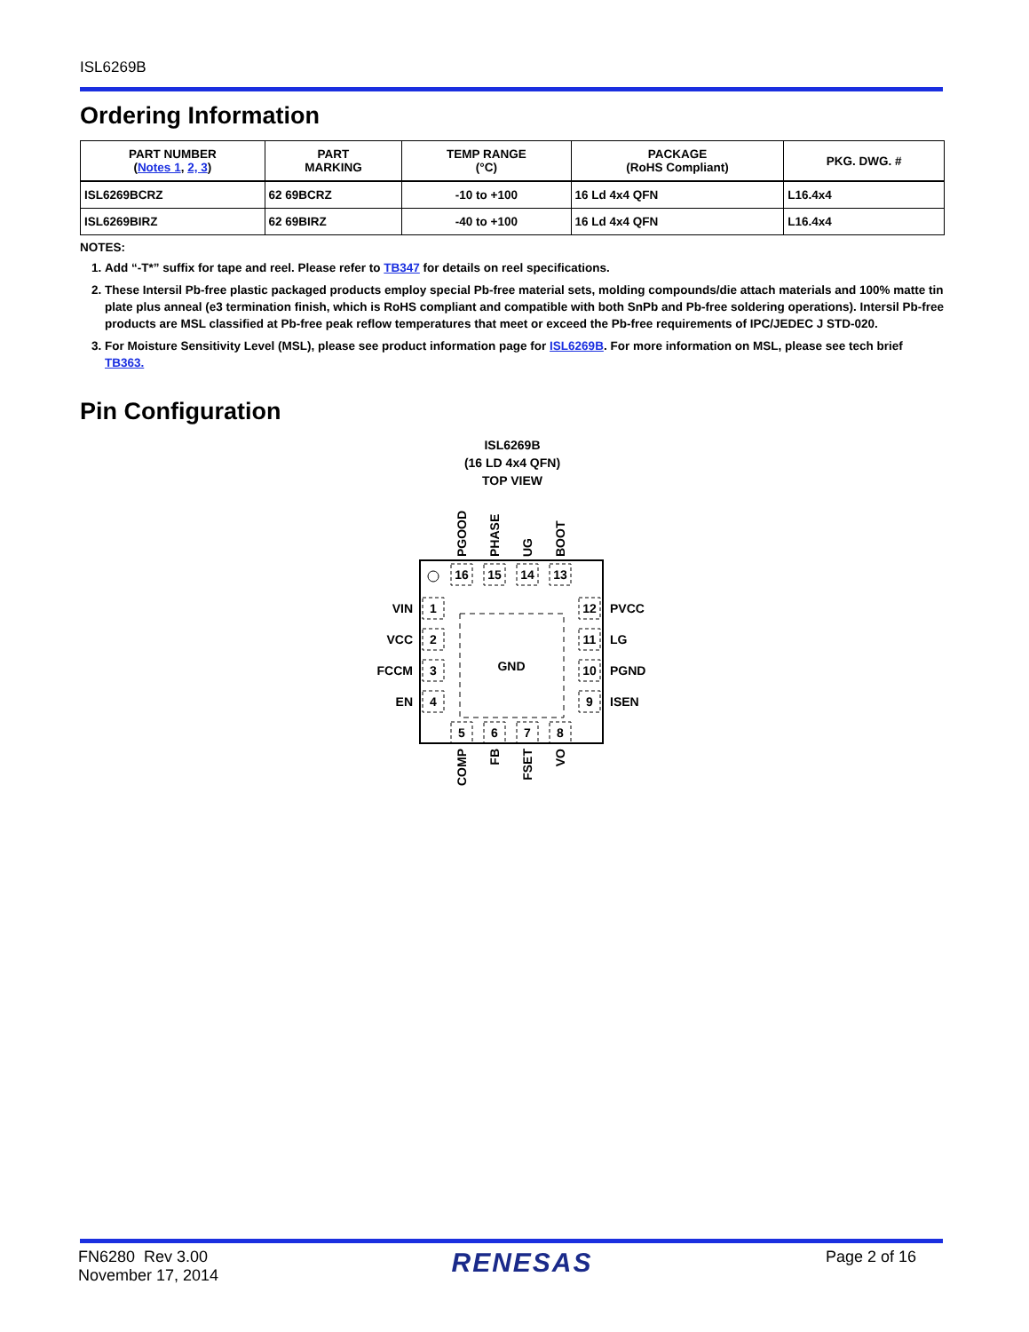ISL6269B
Ordering Information
| PART NUMBER ( Notes 1 , 2, 3 ) | PART MARKING | TEMP RANGE (°C) | PACKAGE (RoHS Compliant) | PKG. DWG. # |
| --- | --- | --- | --- | --- |
| ISL6269BCRZ | 62 69BCRZ | -10 to +100 | 16 Ld 4x4 QFN | L16.4x4 |
| ISL6269BIRZ | 62 69BIRZ | -40 to +100 | 16 Ld 4x4 QFN | L16.4x4 |
NOTES:
1. Add “-T*” suffix for tape and reel. Please refer to TB347 for details on reel specifications.
2. These Intersil Pb-free plastic packaged products employ special Pb-free material sets, molding compounds/die attach materials and 100% matte tin plate plus anneal (e3 termination finish, which is RoHS compliant and compatible with both SnPb and Pb-free soldering operations). Intersil Pb-free products are MSL classified at Pb-free peak reflow temperatures that meet or exceed the Pb-free requirements of IPC/JEDEC J STD-020.
3. For Moisture Sensitivity Level (MSL), please see product information page for ISL6269B. For more information on MSL, please see tech brief TB363.
Pin Configuration
ISL6269B
(16 LD 4x4 QFN)
TOP VIEW
GND
16
15
14
13
5
6
7
8
1
2
3
4
12
11
10
9
VIN
VCC
FCCM
EN
PVCC
LG
PGND
ISEN
PGOOD
PHASE
UG
BOOT
COMP
FB
FSET
VO
FN6280 Rev 3.00
November 17, 2014
RENESAS
Page 2 of 16